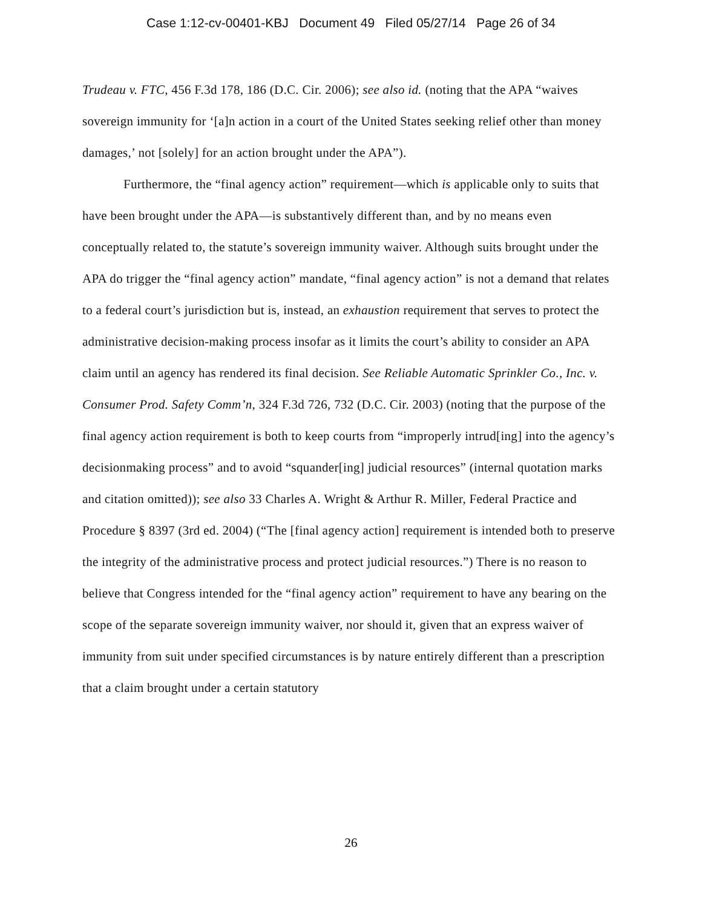Case 1:12-cv-00401-KBJ Document 49 Filed 05/27/14 Page 26 of 34
Trudeau v. FTC, 456 F.3d 178, 186 (D.C. Cir. 2006); see also id. (noting that the APA “waives sovereign immunity for ‘[a]n action in a court of the United States seeking relief other than money damages,’ not [solely] for an action brought under the APA”).
Furthermore, the “final agency action” requirement—which is applicable only to suits that have been brought under the APA—is substantively different than, and by no means even conceptually related to, the statute’s sovereign immunity waiver. Although suits brought under the APA do trigger the “final agency action” mandate, “final agency action” is not a demand that relates to a federal court’s jurisdiction but is, instead, an exhaustion requirement that serves to protect the administrative decision-making process insofar as it limits the court’s ability to consider an APA claim until an agency has rendered its final decision. See Reliable Automatic Sprinkler Co., Inc. v. Consumer Prod. Safety Comm’n, 324 F.3d 726, 732 (D.C. Cir. 2003) (noting that the purpose of the final agency action requirement is both to keep courts from “improperly intrud[ing] into the agency’s decisionmaking process” and to avoid “squander[ing] judicial resources” (internal quotation marks and citation omitted)); see also 33 Charles A. Wright & Arthur R. Miller, Federal Practice and Procedure § 8397 (3rd ed. 2004) (“The [final agency action] requirement is intended both to preserve the integrity of the administrative process and protect judicial resources.”) There is no reason to believe that Congress intended for the “final agency action” requirement to have any bearing on the scope of the separate sovereign immunity waiver, nor should it, given that an express waiver of immunity from suit under specified circumstances is by nature entirely different than a prescription that a claim brought under a certain statutory
26